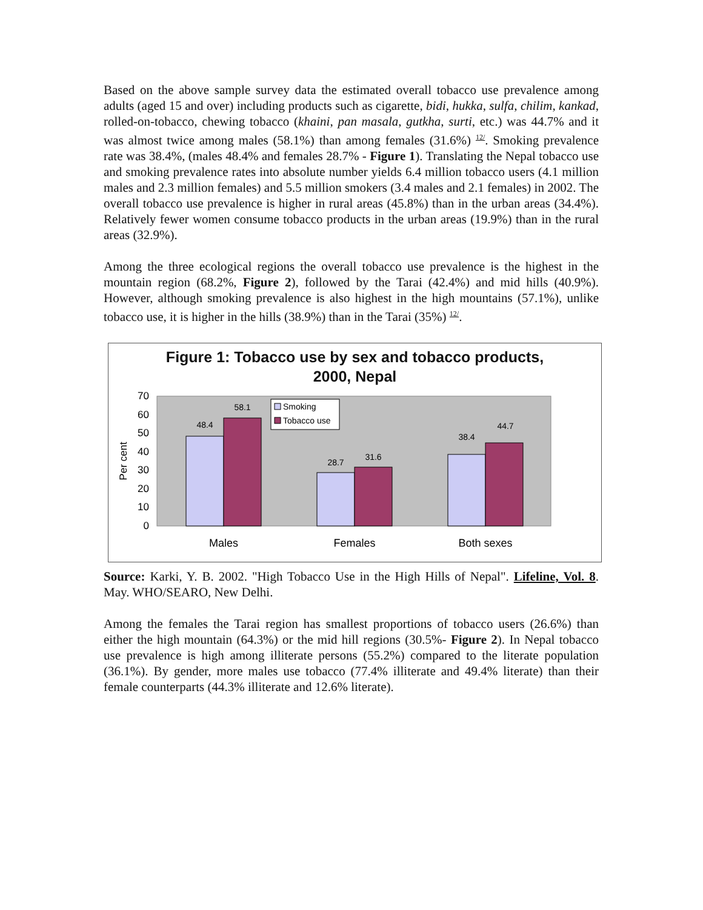Based on the above sample survey data the estimated overall tobacco use prevalence among adults (aged 15 and over) including products such as cigarette, bidi, hukka, sulfa, chilim, kankad, rolled-on-tobacco, chewing tobacco (khaini, pan masala, gutkha, surti, etc.) was 44.7% and it was almost twice among males (58.1%) than among females (31.6%) <sup>12/</sup>. Smoking prevalence rate was 38.4%, (males 48.4% and females 28.7% - Figure 1). Translating the Nepal tobacco use and smoking prevalence rates into absolute number yields 6.4 million tobacco users (4.1 million males and 2.3 million females) and 5.5 million smokers (3.4 males and 2.1 females) in 2002. The overall tobacco use prevalence is higher in rural areas (45.8%) than in the urban areas (34.4%). Relatively fewer women consume tobacco products in the urban areas (19.9%) than in the rural areas (32.9%).
Among the three ecological regions the overall tobacco use prevalence is the highest in the mountain region (68.2%, Figure 2), followed by the Tarai (42.4%) and mid hills (40.9%). However, although smoking prevalence is also highest in the high mountains (57.1%), unlike tobacco use, it is higher in the hills (38.9%) than in the Tarai (35%) <sup>12/</sup>.
Figure 1: Tobacco use by sex and tobacco products,
2000, Nepal
0
10
20
30
40
50
60
70
Per cent
48.4
58.1
28.7
31.6
38.4
44.7
Smoking
Tobacco use
Males
Females
Both sexes
Source: Karki, Y. B. 2002. "High Tobacco Use in the High Hills of Nepal". Lifeline, Vol. 8. May. WHO/SEARO, New Delhi.
Among the females the Tarai region has smallest proportions of tobacco users (26.6%) than either the high mountain (64.3%) or the mid hill regions (30.5%- Figure 2). In Nepal tobacco use prevalence is high among illiterate persons (55.2%) compared to the literate population (36.1%). By gender, more males use tobacco (77.4% illiterate and 49.4% literate) than their female counterparts (44.3% illiterate and 12.6% literate).